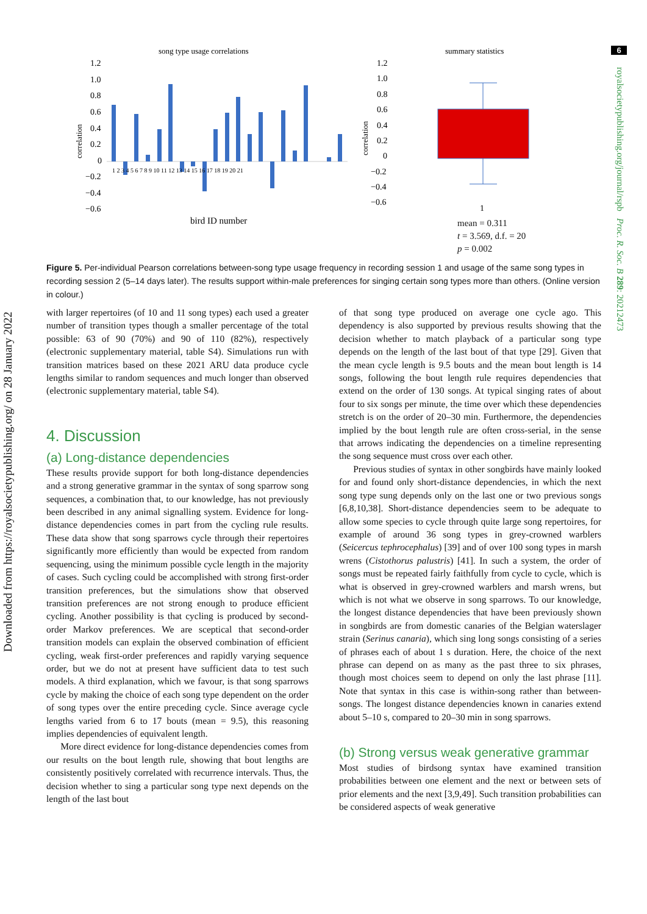6
Downloaded from https://royalsocietypublishing.org/ on 28 January 2022
royalsocietypublishing.org/journal/rspb Proc. R. Soc. B 289: 20212473
song type usage correlations
summary statistics
1.2
1.0
0.8
0.6
0.4
0.2
0
−0.2
−0.4
−0.6
correlation
1 2 3 4 5 6 7 8 9 10 11 12 13 14 15 16 17 18 19 20 21
bird ID number
1.2
1.0
0.8
0.6
0.4
0.2
0
−0.2
−0.4
−0.6
correlation
1
mean = 0.311
t = 3.569, d.f. = 20
p = 0.002
Figure 5. Per-individual Pearson correlations between-song type usage frequency in recording session 1 and usage of the same song types in recording session 2 (5–14 days later). The results support within-male preferences for singing certain song types more than others. (Online version in colour.)
with larger repertoires (of 10 and 11 song types) each used a greater number of transition types though a smaller percentage of the total possible: 63 of 90 (70%) and 90 of 110 (82%), respectively (electronic supplementary material, table S4). Simulations run with transition matrices based on these 2021 ARU data produce cycle lengths similar to random sequences and much longer than observed (electronic supplementary material, table S4).
4. Discussion
(a) Long-distance dependencies
These results provide support for both long-distance dependencies and a strong generative grammar in the syntax of song sparrow song sequences, a combination that, to our knowledge, has not previously been described in any animal signalling system. Evidence for long-distance dependencies comes in part from the cycling rule results. These data show that song sparrows cycle through their repertoires significantly more efficiently than would be expected from random sequencing, using the minimum possible cycle length in the majority of cases. Such cycling could be accomplished with strong first-order transition preferences, but the simulations show that observed transition preferences are not strong enough to produce efficient cycling. Another possibility is that cycling is produced by second-order Markov preferences. We are sceptical that second-order transition models can explain the observed combination of efficient cycling, weak first-order preferences and rapidly varying sequence order, but we do not at present have sufficient data to test such models. A third explanation, which we favour, is that song sparrows cycle by making the choice of each song type dependent on the order of song types over the entire preceding cycle. Since average cycle lengths varied from 6 to 17 bouts (mean = 9.5), this reasoning implies dependencies of equivalent length.
More direct evidence for long-distance dependencies comes from our results on the bout length rule, showing that bout lengths are consistently positively correlated with recurrence intervals. Thus, the decision whether to sing a particular song type next depends on the length of the last bout
of that song type produced on average one cycle ago. This dependency is also supported by previous results showing that the decision whether to match playback of a particular song type depends on the length of the last bout of that type [29]. Given that the mean cycle length is 9.5 bouts and the mean bout length is 14 songs, following the bout length rule requires dependencies that extend on the order of 130 songs. At typical singing rates of about four to six songs per minute, the time over which these dependencies stretch is on the order of 20–30 min. Furthermore, the dependencies implied by the bout length rule are often cross-serial, in the sense that arrows indicating the dependencies on a timeline representing the song sequence must cross over each other.
Previous studies of syntax in other songbirds have mainly looked for and found only short-distance dependencies, in which the next song type sung depends only on the last one or two previous songs [6,8,10,38]. Short-distance dependencies seem to be adequate to allow some species to cycle through quite large song repertoires, for example of around 36 song types in grey-crowned warblers (Seicercus tephrocephalus) [39] and of over 100 song types in marsh wrens (Cistothorus palustris) [41]. In such a system, the order of songs must be repeated fairly faithfully from cycle to cycle, which is what is observed in grey-crowned warblers and marsh wrens, but which is not what we observe in song sparrows. To our knowledge, the longest distance dependencies that have been previously shown in songbirds are from domestic canaries of the Belgian waterslager strain (Serinus canaria), which sing long songs consisting of a series of phrases each of about 1 s duration. Here, the choice of the next phrase can depend on as many as the past three to six phrases, though most choices seem to depend on only the last phrase [11]. Note that syntax in this case is within-song rather than between-songs. The longest distance dependencies known in canaries extend about 5–10 s, compared to 20–30 min in song sparrows.
(b) Strong versus weak generative grammar
Most studies of birdsong syntax have examined transition probabilities between one element and the next or between sets of prior elements and the next [3,9,49]. Such transition probabilities can be considered aspects of weak generative